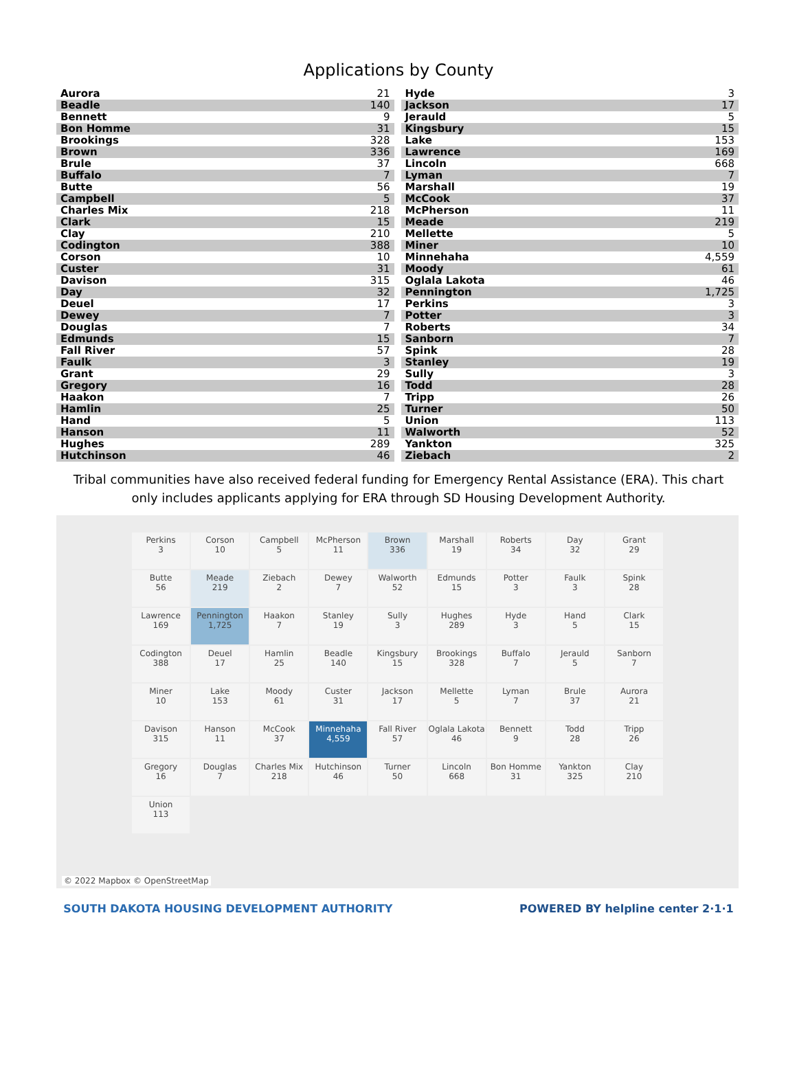Applications by County
| Aurora | 21 |
| Beadle | 140 |
| Bennett | 9 |
| Bon Homme | 31 |
| Brookings | 328 |
| Brown | 336 |
| Brule | 37 |
| Buffalo | 7 |
| Butte | 56 |
| Campbell | 5 |
| Charles Mix | 218 |
| Clark | 15 |
| Clay | 210 |
| Codington | 388 |
| Corson | 10 |
| Custer | 31 |
| Davison | 315 |
| Day | 32 |
| Deuel | 17 |
| Dewey | 7 |
| Douglas | 7 |
| Edmunds | 15 |
| Fall River | 57 |
| Faulk | 3 |
| Grant | 29 |
| Gregory | 16 |
| Haakon | 7 |
| Hamlin | 25 |
| Hand | 5 |
| Hanson | 11 |
| Hughes | 289 |
| Hutchinson | 46 |
| Hyde | 3 |
| Jackson | 17 |
| Jerauld | 5 |
| Kingsbury | 15 |
| Lake | 153 |
| Lawrence | 169 |
| Lincoln | 668 |
| Lyman | 7 |
| Marshall | 19 |
| McCook | 37 |
| McPherson | 11 |
| Meade | 219 |
| Mellette | 5 |
| Miner | 10 |
| Minnehaha | 4,559 |
| Moody | 61 |
| Oglala Lakota | 46 |
| Pennington | 1,725 |
| Perkins | 3 |
| Potter | 3 |
| Roberts | 34 |
| Sanborn | 7 |
| Spink | 28 |
| Stanley | 19 |
| Sully | 3 |
| Todd | 28 |
| Tripp | 26 |
| Turner | 50 |
| Union | 113 |
| Walworth | 52 |
| Yankton | 325 |
| Ziebach | 2 |
Tribal communities have also received federal funding for Emergency Rental Assistance (ERA). This chart only includes applicants applying for ERA through SD Housing Development Authority.
Perkins
3
Corson
10
Campbell
5
McPherson
11
Brown
336
Marshall
19
Roberts
34
Day
32
Grant
29
Butte
56
Meade
219
Ziebach
2
Dewey
7
Walworth
52
Edmunds
15
Potter
3
Faulk
3
Spink
28
Lawrence
169
Pennington
1,725
Haakon
7
Stanley
19
Sully
3
Hughes
289
Hyde
3
Hand
5
Clark
15
Codington
388
Deuel
17
Hamlin
25
Beadle
140
Kingsbury
15
Brookings
328
Buffalo
7
Jerauld
5
Sanborn
7
Miner
10
Lake
153
Moody
61
Custer
31
Jackson
17
Mellette
5
Lyman
7
Brule
37
Aurora
21
Davison
315
Hanson
11
McCook
37
Minnehaha
4,559
Fall River
57
Oglala Lakota
46
Bennett
9
Todd
28
Tripp
26
Gregory
16
Douglas
7
Charles Mix
218
Hutchinson
46
Turner
50
Lincoln
668
Bon Homme
31
Yankton
325
Clay
210
Union
113
© 2022 Mapbox © OpenStreetMap
SOUTH DAKOTA HOUSING DEVELOPMENT AUTHORITY
POWERED BY helpline center 2·1·1